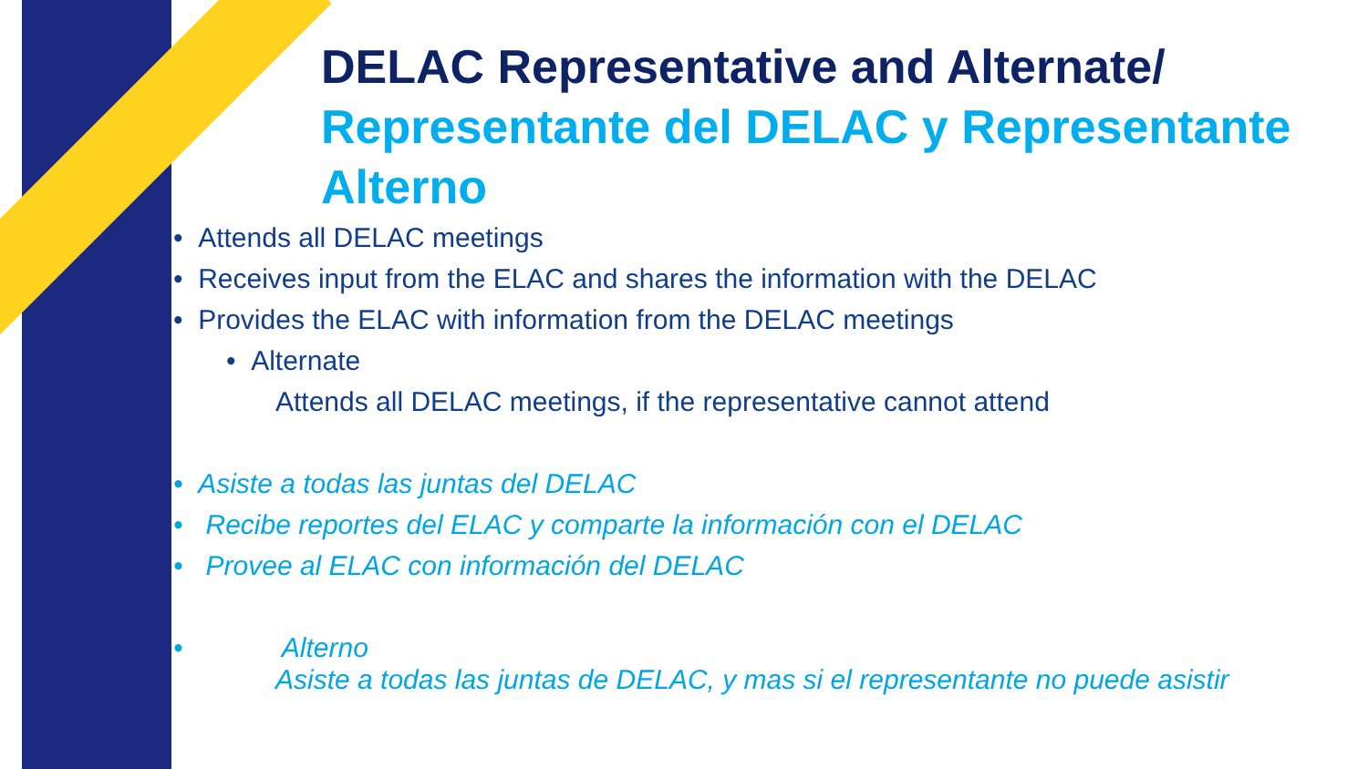DELAC Representative and Alternate/ Representante del DELAC y Representante Alterno
• Attends all DELAC meetings
• Receives input from the ELAC and shares the information with the DELAC
• Provides the ELAC with information from the DELAC meetings
• Alternate
Attends all DELAC meetings, if the representative cannot attend
• Asiste a todas las juntas del DELAC
• Recibe reportes del ELAC y comparte la información con el DELAC
• Provee al ELAC con información del DELAC
• Alterno
Asiste a todas las juntas de DELAC, y mas si el representante no puede asistir